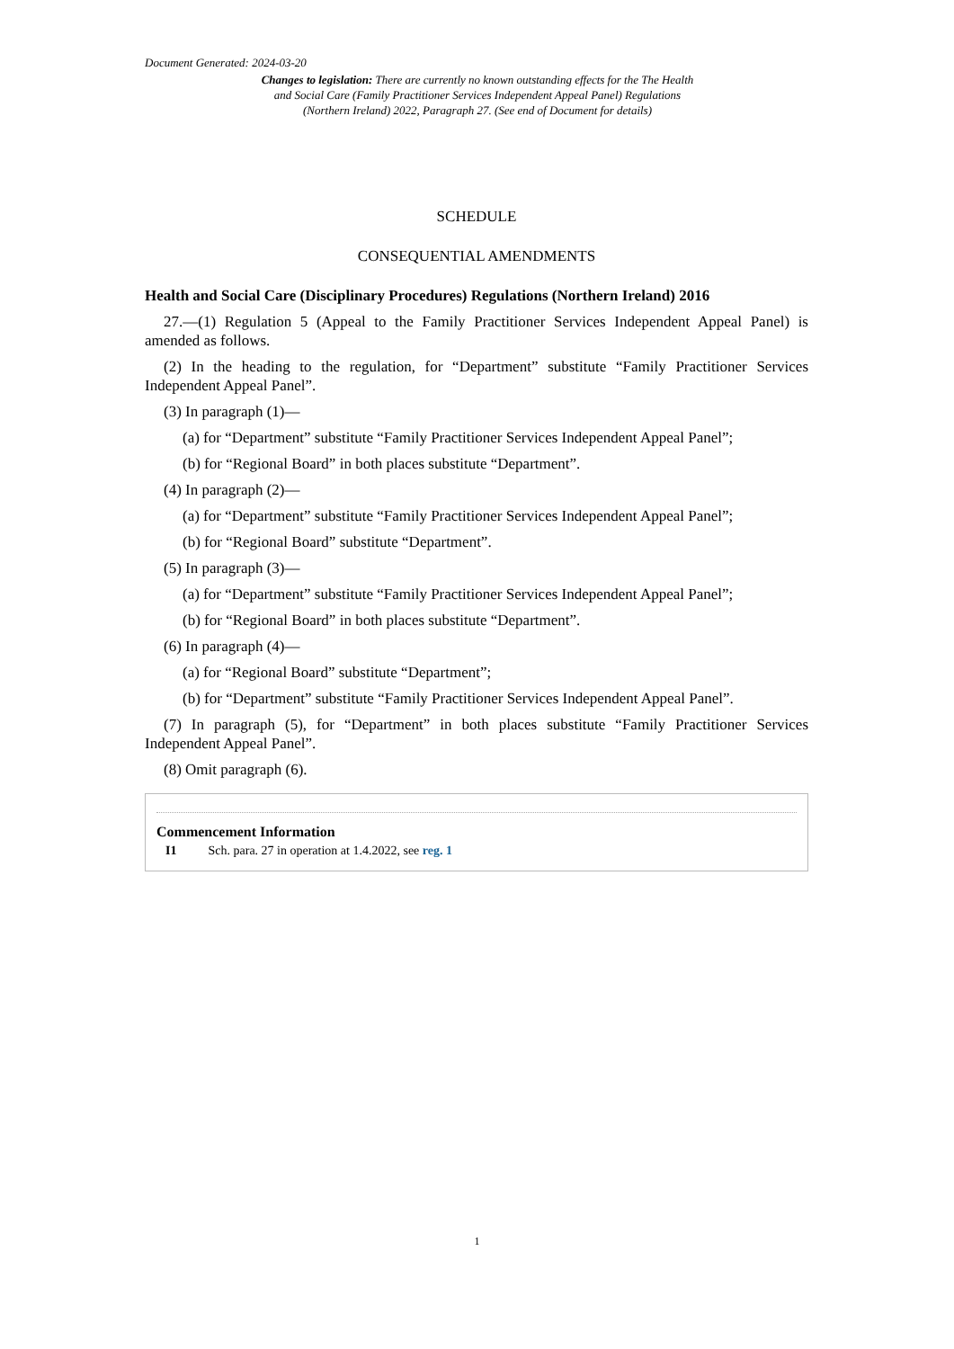Document Generated: 2024-03-20
Changes to legislation: There are currently no known outstanding effects for the The Health and Social Care (Family Practitioner Services Independent Appeal Panel) Regulations (Northern Ireland) 2022, Paragraph 27. (See end of Document for details)
SCHEDULE
CONSEQUENTIAL AMENDMENTS
Health and Social Care (Disciplinary Procedures) Regulations (Northern Ireland) 2016
27.—(1) Regulation 5 (Appeal to the Family Practitioner Services Independent Appeal Panel) is amended as follows.
(2) In the heading to the regulation, for “Department” substitute “Family Practitioner Services Independent Appeal Panel”.
(3) In paragraph (1)—
(a) for “Department” substitute “Family Practitioner Services Independent Appeal Panel”;
(b) for “Regional Board” in both places substitute “Department”.
(4) In paragraph (2)—
(a) for “Department” substitute “Family Practitioner Services Independent Appeal Panel”;
(b) for “Regional Board” substitute “Department”.
(5) In paragraph (3)—
(a) for “Department” substitute “Family Practitioner Services Independent Appeal Panel”;
(b) for “Regional Board” in both places substitute “Department”.
(6) In paragraph (4)—
(a) for “Regional Board” substitute “Department”;
(b) for “Department” substitute “Family Practitioner Services Independent Appeal Panel”.
(7) In paragraph (5), for “Department” in both places substitute “Family Practitioner Services Independent Appeal Panel”.
(8) Omit paragraph (6).
Commencement Information
I1 Sch. para. 27 in operation at 1.4.2022, see reg. 1
1